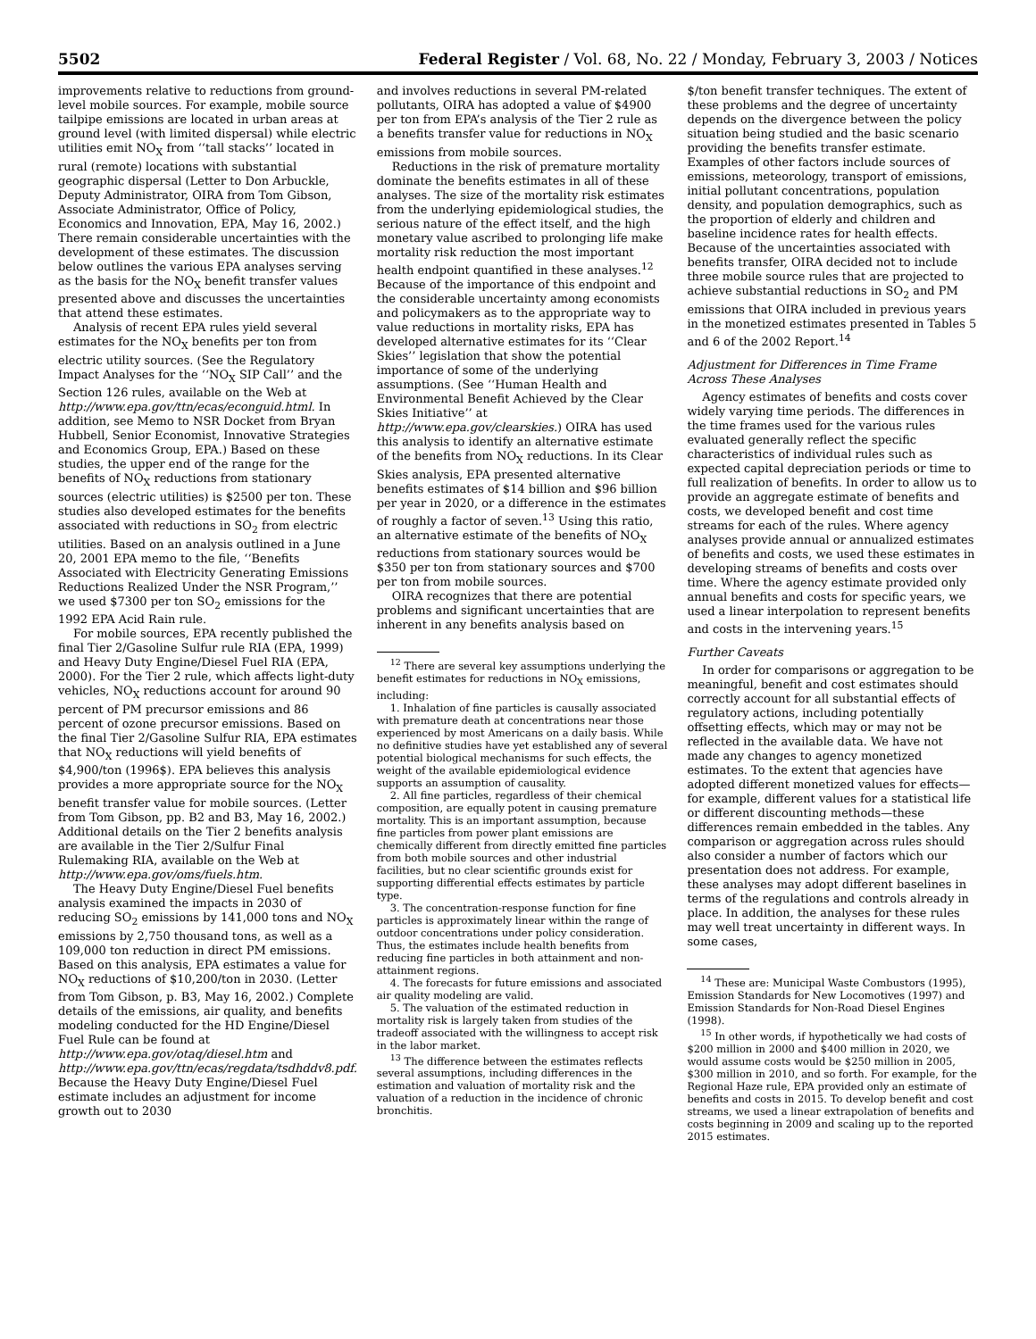5502 Federal Register / Vol. 68, No. 22 / Monday, February 3, 2003 / Notices
improvements relative to reductions from ground-level mobile sources. For example, mobile source tailpipe emissions are located in urban areas at ground level (with limited dispersal) while electric utilities emit NO<sub>X</sub> from ‘‘tall stacks’’ located in rural (remote) locations with substantial geographic dispersal (Letter to Don Arbuckle, Deputy Administrator, OIRA from Tom Gibson, Associate Administrator, Office of Policy, Economics and Innovation, EPA, May 16, 2002.) There remain considerable uncertainties with the development of these estimates. The discussion below outlines the various EPA analyses serving as the basis for the NO<sub>X</sub> benefit transfer values presented above and discusses the uncertainties that attend these estimates.
Analysis of recent EPA rules yield several estimates for the NO<sub>X</sub> benefits per ton from electric utility sources. (See the Regulatory Impact Analyses for the ‘‘NO<sub>X</sub> SIP Call’’ and the Section 126 rules, available on the Web at http://www.epa.gov/ttn/ecas/econguid.html. In addition, see Memo to NSR Docket from Bryan Hubbell, Senior Economist, Innovative Strategies and Economics Group, EPA.) Based on these studies, the upper end of the range for the benefits of NO<sub>X</sub> reductions from stationary sources (electric utilities) is $2500 per ton. These studies also developed estimates for the benefits associated with reductions in SO<sub>2</sub> from electric utilities. Based on an analysis outlined in a June 20, 2001 EPA memo to the file, ‘‘Benefits Associated with Electricity Generating Emissions Reductions Realized Under the NSR Program,’’ we used $7300 per ton SO<sub>2</sub> emissions for the 1992 EPA Acid Rain rule.
For mobile sources, EPA recently published the final Tier 2/Gasoline Sulfur rule RIA (EPA, 1999) and Heavy Duty Engine/Diesel Fuel RIA (EPA, 2000). For the Tier 2 rule, which affects light-duty vehicles, NO<sub>X</sub> reductions account for around 90 percent of PM precursor emissions and 86 percent of ozone precursor emissions. Based on the final Tier 2/Gasoline Sulfur RIA, EPA estimates that NO<sub>X</sub> reductions will yield benefits of $4,900/ton (1996$). EPA believes this analysis provides a more appropriate source for the NO<sub>X</sub> benefit transfer value for mobile sources. (Letter from Tom Gibson, pp. B2 and B3, May 16, 2002.) Additional details on the Tier 2 benefits analysis are available in the Tier 2/Sulfur Final Rulemaking RIA, available on the Web at http://www.epa.gov/oms/fuels.htm.
The Heavy Duty Engine/Diesel Fuel benefits analysis examined the impacts in 2030 of reducing SO<sub>2</sub> emissions by 141,000 tons and NO<sub>X</sub> emissions by 2,750 thousand tons, as well as a 109,000 ton reduction in direct PM emissions. Based on this analysis, EPA estimates a value for NO<sub>X</sub> reductions of $10,200/ton in 2030. (Letter from Tom Gibson, p. B3, May 16, 2002.) Complete details of the emissions, air quality, and benefits modeling conducted for the HD Engine/Diesel Fuel Rule can be found at http://www.epa.gov/otaq/diesel.htm and http://www.epa.gov/ttn/ecas/regdata/tsdhddv8.pdf. Because the Heavy Duty Engine/Diesel Fuel estimate includes an adjustment for income growth out to 2030
and involves reductions in several PM-related pollutants, OIRA has adopted a value of $4900 per ton from EPA’s analysis of the Tier 2 rule as a benefits transfer value for reductions in NO<sub>X</sub> emissions from mobile sources.
Reductions in the risk of premature mortality dominate the benefits estimates in all of these analyses. The size of the mortality risk estimates from the underlying epidemiological studies, the serious nature of the effect itself, and the high monetary value ascribed to prolonging life make mortality risk reduction the most important health endpoint quantified in these analyses.<sup>12</sup> Because of the importance of this endpoint and the considerable uncertainty among economists and policymakers as to the appropriate way to value reductions in mortality risks, EPA has developed alternative estimates for its ‘‘Clear Skies’’ legislation that show the potential importance of some of the underlying assumptions. (See ‘‘Human Health and Environmental Benefit Achieved by the Clear Skies Initiative’’ at http://www.epa.gov/clearskies.) OIRA has used this analysis to identify an alternative estimate of the benefits from NO<sub>X</sub> reductions. In its Clear Skies analysis, EPA presented alternative benefits estimates of $14 billion and $96 billion per year in 2020, or a difference in the estimates of roughly a factor of seven.<sup>13</sup> Using this ratio, an alternative estimate of the benefits of NO<sub>X</sub> reductions from stationary sources would be $350 per ton from stationary sources and $700 per ton from mobile sources.
OIRA recognizes that there are potential problems and significant uncertainties that are inherent in any benefits analysis based on
<sup>12</sup> There are several key assumptions underlying the benefit estimates for reductions in NO<sub>X</sub> emissions, including:
1. Inhalation of fine particles is causally associated with premature death at concentrations near those experienced by most Americans on a daily basis. While no definitive studies have yet established any of several potential biological mechanisms for such effects, the weight of the available epidemiological evidence supports an assumption of causality.
2. All fine particles, regardless of their chemical composition, are equally potent in causing premature mortality. This is an important assumption, because fine particles from power plant emissions are chemically different from directly emitted fine particles from both mobile sources and other industrial facilities, but no clear scientific grounds exist for supporting differential effects estimates by particle type.
3. The concentration-response function for fine particles is approximately linear within the range of outdoor concentrations under policy consideration. Thus, the estimates include health benefits from reducing fine particles in both attainment and non-attainment regions.
4. The forecasts for future emissions and associated air quality modeling are valid.
5. The valuation of the estimated reduction in mortality risk is largely taken from studies of the tradeoff associated with the willingness to accept risk in the labor market.
<sup>13</sup> The difference between the estimates reflects several assumptions, including differences in the estimation and valuation of mortality risk and the valuation of a reduction in the incidence of chronic bronchitis.
$/ton benefit transfer techniques. The extent of these problems and the degree of uncertainty depends on the divergence between the policy situation being studied and the basic scenario providing the benefits transfer estimate. Examples of other factors include sources of emissions, meteorology, transport of emissions, initial pollutant concentrations, population density, and population demographics, such as the proportion of elderly and children and baseline incidence rates for health effects. Because of the uncertainties associated with benefits transfer, OIRA decided not to include three mobile source rules that are projected to achieve substantial reductions in SO<sub>2</sub> and PM emissions that OIRA included in previous years in the monetized estimates presented in Tables 5 and 6 of the 2002 Report.<sup>14</sup>
Adjustment for Differences in Time Frame Across These Analyses
Agency estimates of benefits and costs cover widely varying time periods. The differences in the time frames used for the various rules evaluated generally reflect the specific characteristics of individual rules such as expected capital depreciation periods or time to full realization of benefits. In order to allow us to provide an aggregate estimate of benefits and costs, we developed benefit and cost time streams for each of the rules. Where agency analyses provide annual or annualized estimates of benefits and costs, we used these estimates in developing streams of benefits and costs over time. Where the agency estimate provided only annual benefits and costs for specific years, we used a linear interpolation to represent benefits and costs in the intervening years.<sup>15</sup>
Further Caveats
In order for comparisons or aggregation to be meaningful, benefit and cost estimates should correctly account for all substantial effects of regulatory actions, including potentially offsetting effects, which may or may not be reflected in the available data. We have not made any changes to agency monetized estimates. To the extent that agencies have adopted different monetized values for effects—for example, different values for a statistical life or different discounting methods—these differences remain embedded in the tables. Any comparison or aggregation across rules should also consider a number of factors which our presentation does not address. For example, these analyses may adopt different baselines in terms of the regulations and controls already in place. In addition, the analyses for these rules may well treat uncertainty in different ways. In some cases,
<sup>14</sup> These are: Municipal Waste Combustors (1995), Emission Standards for New Locomotives (1997) and Emission Standards for Non-Road Diesel Engines (1998).
<sup>15</sup> In other words, if hypothetically we had costs of $200 million in 2000 and $400 million in 2020, we would assume costs would be $250 million in 2005, $300 million in 2010, and so forth. For example, for the Regional Haze rule, EPA provided only an estimate of benefits and costs in 2015. To develop benefit and cost streams, we used a linear extrapolation of benefits and costs beginning in 2009 and scaling up to the reported 2015 estimates.